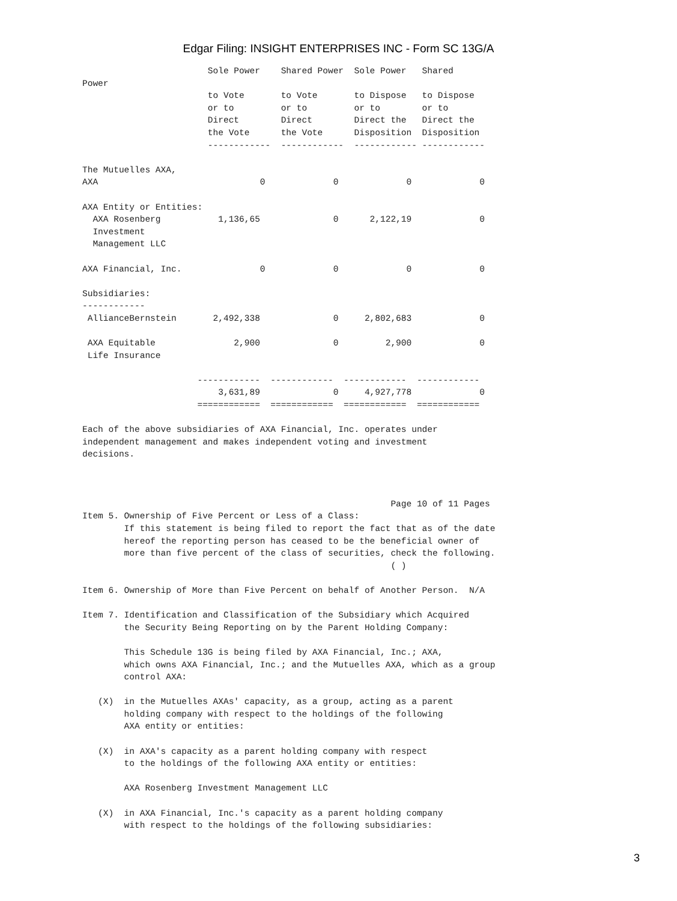Edgar Filing: INSIGHT ENTERPRISES INC - Form SC 13G/A
                        Sole Power    Shared Power  Sole Power   Shared
Power
                        to Vote       to Vote       to Dispose   to Dispose
                        or to         or to         or to        or to
                        Direct        Direct        Direct the   Direct the
                        the Vote      the Vote      Disposition  Disposition
                        ------------  ------------  ------------ ------------

The Mutuelles AXA,
AXA                               0             0             0             0

AXA Entity or Entities:
  AXA Rosenberg           1,136,65              0      2,122,19             0
  Investment
  Management LLC

AXA Financial, Inc.               0             0             0             0

Subsidiaries:
------------
 AllianceBernstein       2,492,338              0     2,802,683             0

 AXA Equitable               2,900              0         2,900             0
 Life Insurance

                      ------------  ------------  ------------  ------------
                          3,631,89              0     4,927,778             0
                      ============  ============  ============  ============

Each of the above subsidiaries of AXA Financial, Inc. operates under
independent management and makes independent voting and investment
decisions.



                                                           Page 10 of 11 Pages
Item 5. Ownership of Five Percent or Less of a Class:
        If this statement is being filed to report the fact that as of the date
        hereof the reporting person has ceased to be the beneficial owner of
        more than five percent of the class of securities, check the following.
                                                           ( )

Item 6. Ownership of More than Five Percent on behalf of Another Person.  N/A

Item 7. Identification and Classification of the Subsidiary which Acquired
        the Security Being Reporting on by the Parent Holding Company:

        This Schedule 13G is being filed by AXA Financial, Inc.; AXA,
        which owns AXA Financial, Inc.; and the Mutuelles AXA, which as a group
        control AXA:

   (X)  in the Mutuelles AXAs' capacity, as a group, acting as a parent
        holding company with respect to the holdings of the following
        AXA entity or entities:

   (X)  in AXA's capacity as a parent holding company with respect
        to the holdings of the following AXA entity or entities:

        AXA Rosenberg Investment Management LLC

   (X)  in AXA Financial, Inc.'s capacity as a parent holding company
        with respect to the holdings of the following subsidiaries:
3